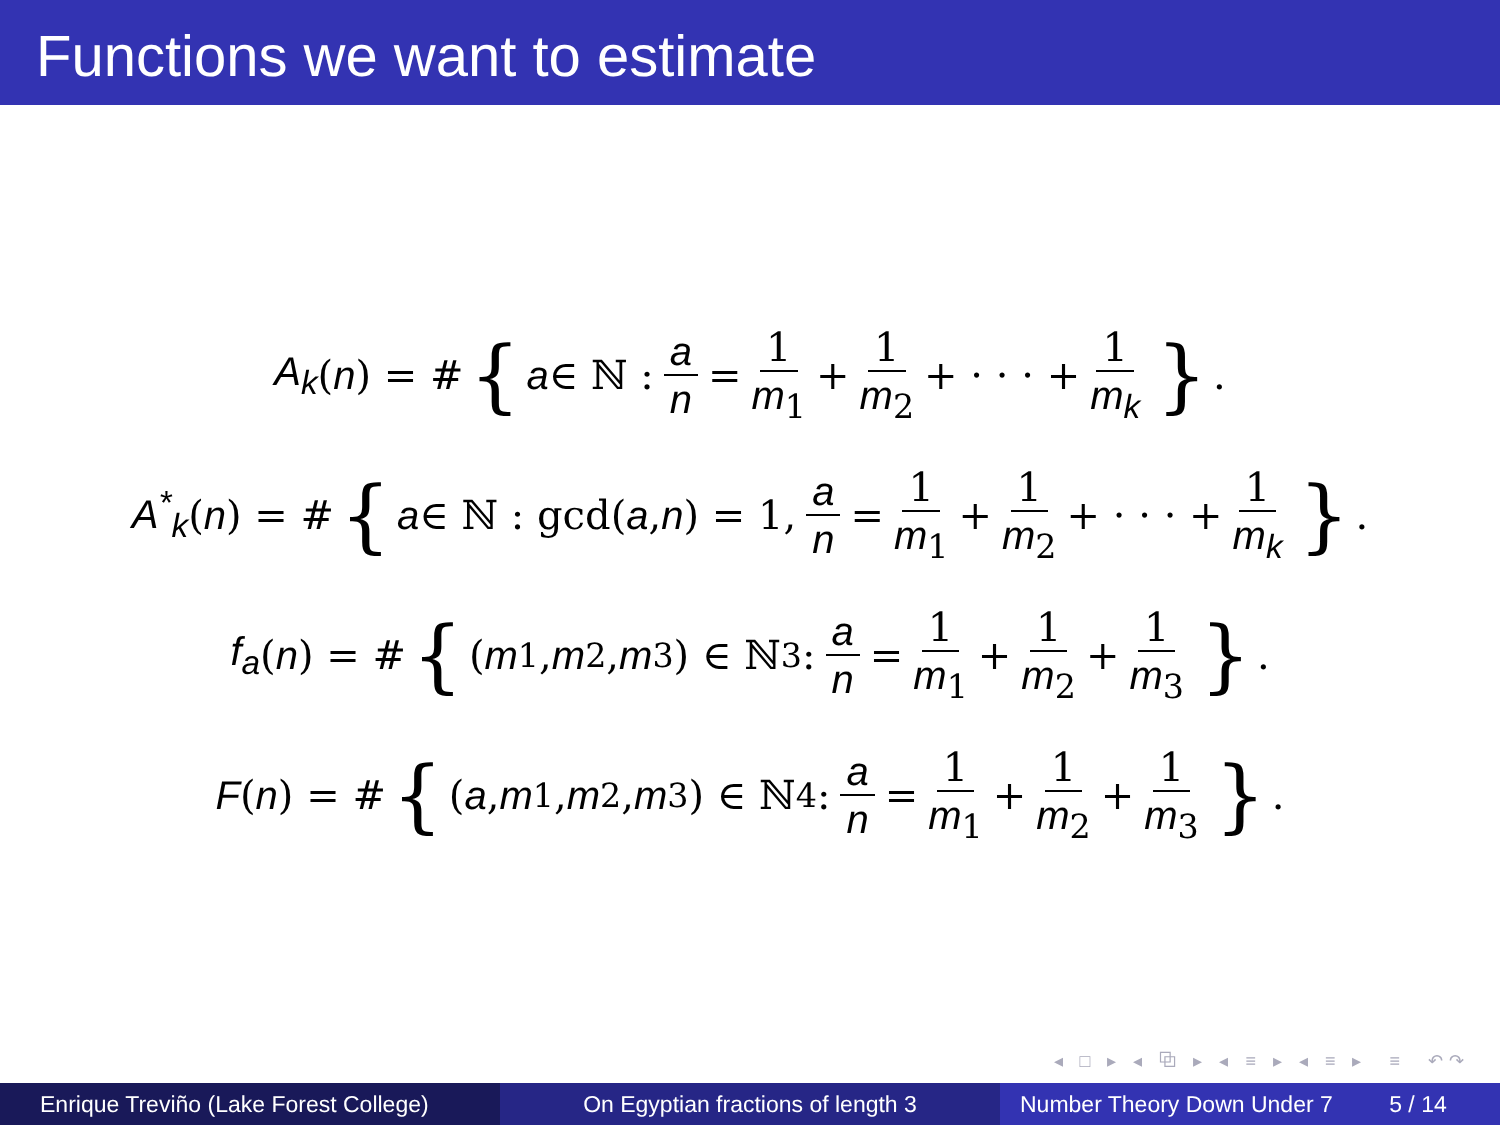Functions we want to estimate
A<sub>k</sub> (n) = # { a ∈ ℕ : a n = 1 m<sub>1</sub> + 1 m<sub>2</sub> + · · · + 1 m<sub>k</sub> }.
A<sup>*</sup><sub>k</sub> (n) = # { a ∈ ℕ : gcd(a, n) = 1, a n = 1 m<sub>1</sub> + 1 m<sub>2</sub> + · · · + 1 m<sub>k</sub> }.
f<sub>a</sub> (n) = # { (m<sub>1</sub>, m<sub>2</sub>, m<sub>3</sub>) ∈ ℕ<sup>3</sup> : a n = 1 m<sub>1</sub> + 1 m<sub>2</sub> + 1 m<sub>3</sub> }.
F (n) = # { (a, m<sub>1</sub>, m<sub>2</sub>, m<sub>3</sub>) ∈ ℕ<sup>4</sup> : a n = 1 m<sub>1</sub> + 1 m<sub>2</sub> + 1 m<sub>3</sub> }.
◂ □ ▸ ◂ ⧉ ▸ ◂ ≡ ▸ ◂ ≡ ▸ ≡ ↶↷
Enrique Treviño (Lake Forest College)
On Egyptian fractions of length 3 Number Theory Down Under 7 5 / 14